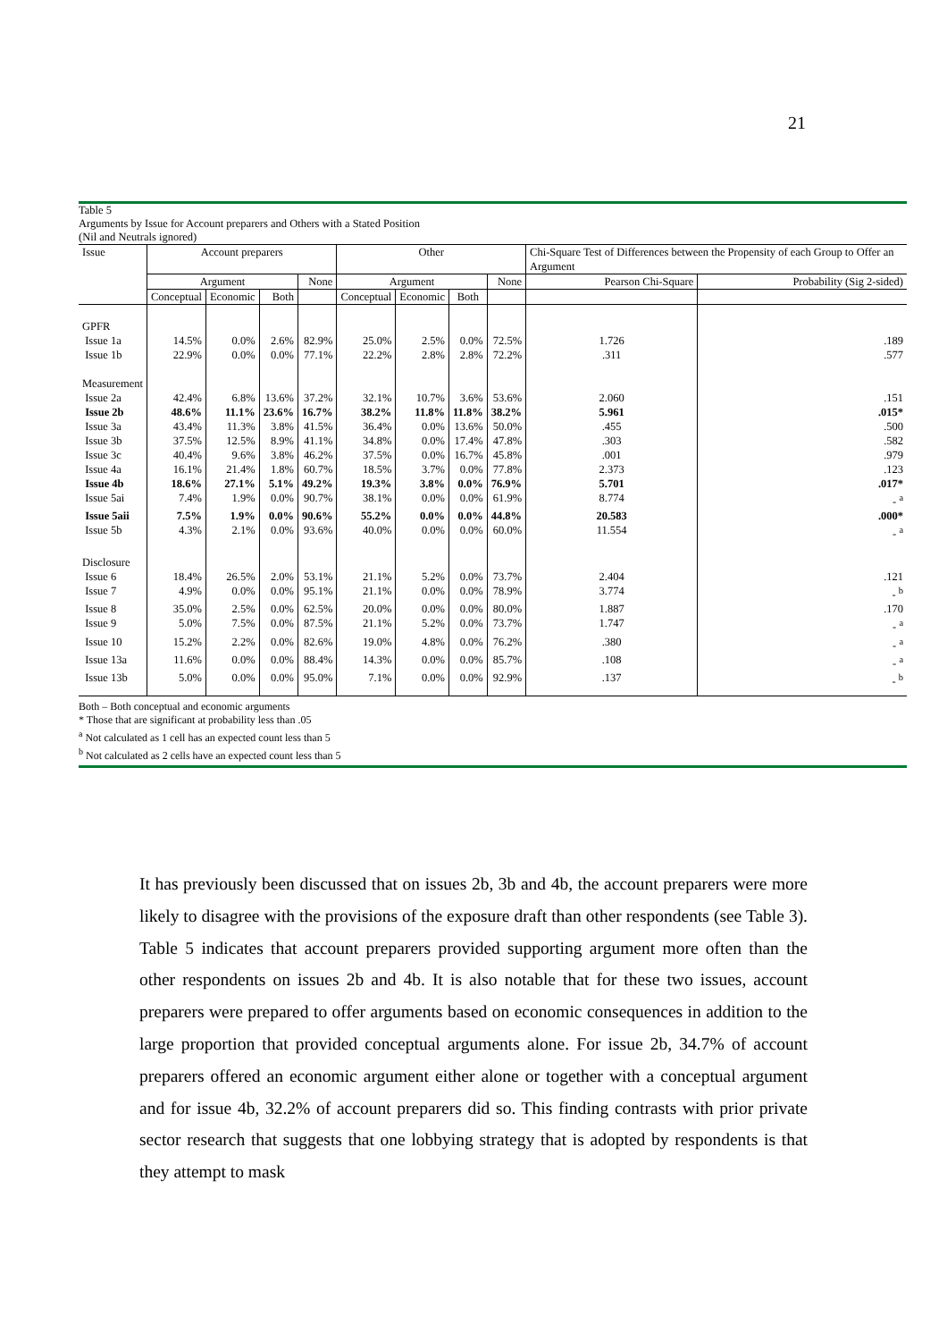21
Table 5
Arguments by Issue for Account preparers and Others with a Stated Position
(Nil and Neutrals ignored)
| Issue | Account preparers | | | | Other | | | | Chi-Square Test of Differences between the Propensity of each Group to Offer an Argument | |
| | Argument | | | None | Argument | | | None | Pearson Chi-Square | Probability (Sig 2-sided) |
| | Conceptual | Economic | Both | | Conceptual | Economic | Both | | | |
| GPFR | | | | | | | | | | |
| Issue 1a | 14.5% | 0.0% | 2.6% | 82.9% | 25.0% | 2.5% | 0.0% | 72.5% | 1.726 | .189 |
| Issue 1b | 22.9% | 0.0% | 0.0% | 77.1% | 22.2% | 2.8% | 2.8% | 72.2% | .311 | .577 |
| Measurement | | | | | | | | | | |
| Issue 2a | 42.4% | 6.8% | 13.6% | 37.2% | 32.1% | 10.7% | 3.6% | 53.6% | 2.060 | .151 |
| Issue 2b | 48.6% | 11.1% | 23.6% | 16.7% | 38.2% | 11.8% | 11.8% | 38.2% | 5.961 | .015* |
| Issue 3a | 43.4% | 11.3% | 3.8% | 41.5% | 36.4% | 0.0% | 13.6% | 50.0% | .455 | .500 |
| Issue 3b | 37.5% | 12.5% | 8.9% | 41.1% | 34.8% | 0.0% | 17.4% | 47.8% | .303 | .582 |
| Issue 3c | 40.4% | 9.6% | 3.8% | 46.2% | 37.5% | 0.0% | 16.7% | 45.8% | .001 | .979 |
| Issue 4a | 16.1% | 21.4% | 1.8% | 60.7% | 18.5% | 3.7% | 0.0% | 77.8% | 2.373 | .123 |
| Issue 4b | 18.6% | 27.1% | 5.1% | 49.2% | 19.3% | 3.8% | 0.0% | 76.9% | 5.701 | .017* |
| Issue 5ai | 7.4% | 1.9% | 0.0% | 90.7% | 38.1% | 0.0% | 0.0% | 61.9% | 8.774 | - <sup>a</sup> |
| Issue 5aii | 7.5% | 1.9% | 0.0% | 90.6% | 55.2% | 0.0% | 0.0% | 44.8% | 20.583 | .000* |
| Issue 5b | 4.3% | 2.1% | 0.0% | 93.6% | 40.0% | 0.0% | 0.0% | 60.0% | 11.554 | - <sup>a</sup> |
| Disclosure | | | | | | | | | | |
| Issue 6 | 18.4% | 26.5% | 2.0% | 53.1% | 21.1% | 5.2% | 0.0% | 73.7% | 2.404 | .121 |
| Issue 7 | 4.9% | 0.0% | 0.0% | 95.1% | 21.1% | 0.0% | 0.0% | 78.9% | 3.774 | - <sup>b</sup> |
| Issue 8 | 35.0% | 2.5% | 0.0% | 62.5% | 20.0% | 0.0% | 0.0% | 80.0% | 1.887 | .170 |
| Issue 9 | 5.0% | 7.5% | 0.0% | 87.5% | 21.1% | 5.2% | 0.0% | 73.7% | 1.747 | - <sup>a</sup> |
| Issue 10 | 15.2% | 2.2% | 0.0% | 82.6% | 19.0% | 4.8% | 0.0% | 76.2% | .380 | - <sup>a</sup> |
| Issue 13a | 11.6% | 0.0% | 0.0% | 88.4% | 14.3% | 0.0% | 0.0% | 85.7% | .108 | - <sup>a</sup> |
| Issue 13b | 5.0% | 0.0% | 0.0% | 95.0% | 7.1% | 0.0% | 0.0% | 92.9% | .137 | - <sup>b</sup> |
Both – Both conceptual and economic arguments
* Those that are significant at probability less than .05
<sup>a</sup> Not calculated as 1 cell has an expected count less than 5
<sup>b</sup> Not calculated as 2 cells have an expected count less than 5
It has previously been discussed that on issues 2b, 3b and 4b, the account preparers were more likely to disagree with the provisions of the exposure draft than other respondents (see Table 3). Table 5 indicates that account preparers provided supporting argument more often than the other respondents on issues 2b and 4b. It is also notable that for these two issues, account preparers were prepared to offer arguments based on economic consequences in addition to the large proportion that provided conceptual arguments alone. For issue 2b, 34.7% of account preparers offered an economic argument either alone or together with a conceptual argument and for issue 4b, 32.2% of account preparers did so. This finding contrasts with prior private sector research that suggests that one lobbying strategy that is adopted by respondents is that they attempt to mask